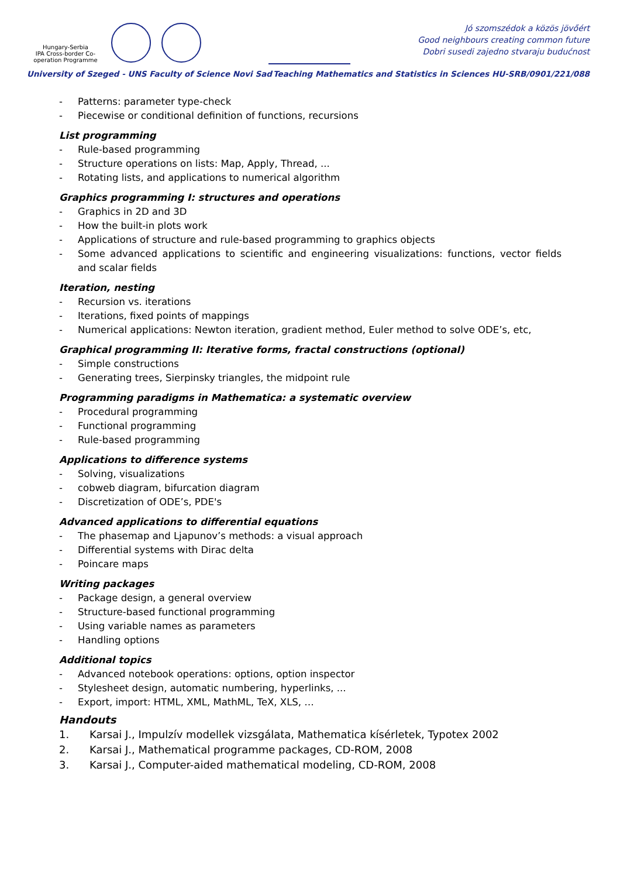Hungary-Serbia
IPA Cross-border Co-operation Programme
Jó szomszédok a közös jövőért
Good neighbours creating common future
Dobri susedi zajedno stvaraju budućnost
University of Szeged - UNS Faculty of Science Novi Sad Teaching Mathematics and Statistics in Sciences HU-SRB/0901/221/088
- Patterns: parameter type-check
- Piecewise or conditional definition of functions, recursions
List programming
- Rule-based programming
- Structure operations on lists: Map, Apply, Thread, ...
- Rotating lists, and applications to numerical algorithm
Graphics programming I: structures and operations
- Graphics in 2D and 3D
- How the built-in plots work
- Applications of structure and rule-based programming to graphics objects
- Some advanced applications to scientific and engineering visualizations: functions, vector fields and scalar fields
Iteration, nesting
- Recursion vs. iterations
- Iterations, fixed points of mappings
- Numerical applications: Newton iteration, gradient method, Euler method to solve ODE’s, etc,
Graphical programming II: Iterative forms, fractal constructions (optional)
- Simple constructions
- Generating trees, Sierpinsky triangles, the midpoint rule
Programming paradigms in Mathematica: a systematic overview
- Procedural programming
- Functional programming
- Rule-based programming
Applications to difference systems
- Solving, visualizations
- cobweb diagram, bifurcation diagram
- Discretization of ODE’s, PDE's
Advanced applications to differential equations
- The phasemap and Ljapunov’s methods: a visual approach
- Differential systems with Dirac delta
- Poincare maps
Writing packages
- Package design, a general overview
- Structure-based functional programming
- Using variable names as parameters
- Handling options
Additional topics
- Advanced notebook operations: options, option inspector
- Stylesheet design, automatic numbering, hyperlinks, ...
- Export, import: HTML, XML, MathML, TeX, XLS, …
Handouts
1. Karsai J., Impulzív modellek vizsgálata, Mathematica kísérletek, Typotex 2002
2. Karsai J., Mathematical programme packages, CD-ROM, 2008
3. Karsai J., Computer-aided mathematical modeling, CD-ROM, 2008